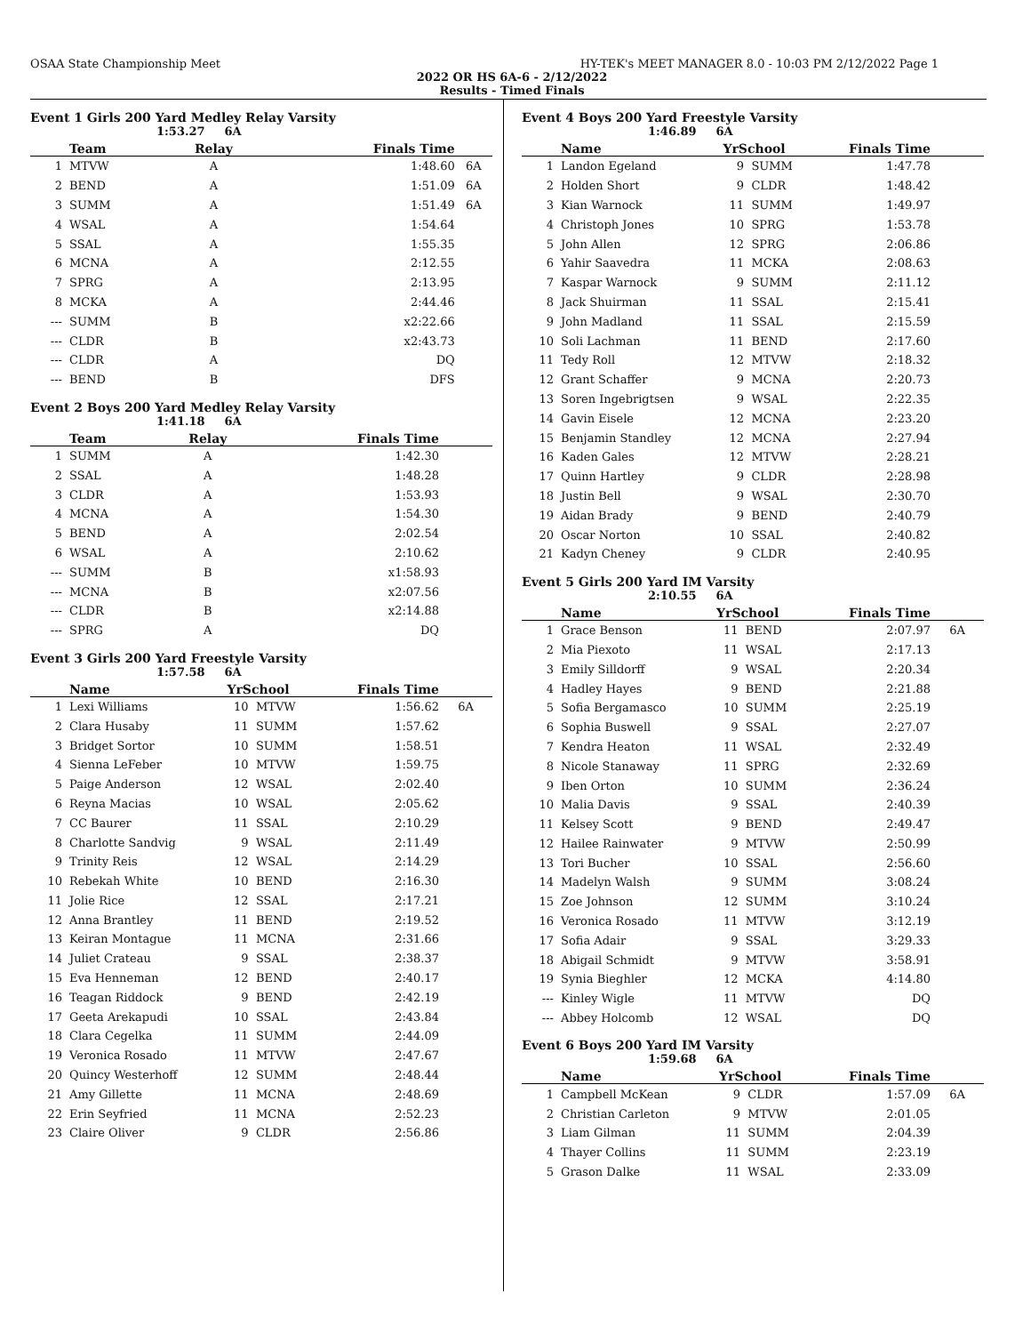OSAA State Championship Meet HY-TEK's MEET MANAGER 8.0 - 10:03 PM 2/12/2022 Page 1
2022 OR HS 6A-6 - 2/12/2022
Results - Timed Finals
Event 1 Girls 200 Yard Medley Relay Varsity
1:53.27 6A
| | Team | Relay | Finals Time | |
| --- | --- | --- | --- | --- |
| 1 | MTVW | A | 1:48.60 | 6A |
| 2 | BEND | A | 1:51.09 | 6A |
| 3 | SUMM | A | 1:51.49 | 6A |
| 4 | WSAL | A | 1:54.64 | |
| 5 | SSAL | A | 1:55.35 | |
| 6 | MCNA | A | 2:12.55 | |
| 7 | SPRG | A | 2:13.95 | |
| 8 | MCKA | A | 2:44.46 | |
| --- | SUMM | B | x2:22.66 | |
| --- | CLDR | B | x2:43.73 | |
| --- | CLDR | A | DQ | |
| --- | BEND | B | DFS | |
Event 2 Boys 200 Yard Medley Relay Varsity
1:41.18 6A
| | Team | Relay | Finals Time | |
| --- | --- | --- | --- | --- |
| 1 | SUMM | A | 1:42.30 | |
| 2 | SSAL | A | 1:48.28 | |
| 3 | CLDR | A | 1:53.93 | |
| 4 | MCNA | A | 1:54.30 | |
| 5 | BEND | A | 2:02.54 | |
| 6 | WSAL | A | 2:10.62 | |
| --- | SUMM | B | x1:58.93 | |
| --- | MCNA | B | x2:07.56 | |
| --- | CLDR | B | x2:14.88 | |
| --- | SPRG | A | DQ | |
Event 3 Girls 200 Yard Freestyle Varsity
1:57.58 6A
| | Name | YrSchool | | Finals Time | |
| --- | --- | --- | --- | --- | --- |
| 1 | Lexi Williams | 10 | MTVW | 1:56.62 | 6A |
| 2 | Clara Husaby | 11 | SUMM | 1:57.62 | |
| 3 | Bridget Sortor | 10 | SUMM | 1:58.51 | |
| 4 | Sienna LeFeber | 10 | MTVW | 1:59.75 | |
| 5 | Paige Anderson | 12 | WSAL | 2:02.40 | |
| 6 | Reyna Macias | 10 | WSAL | 2:05.62 | |
| 7 | CC Baurer | 11 | SSAL | 2:10.29 | |
| 8 | Charlotte Sandvig | 9 | WSAL | 2:11.49 | |
| 9 | Trinity Reis | 12 | WSAL | 2:14.29 | |
| 10 | Rebekah White | 10 | BEND | 2:16.30 | |
| 11 | Jolie Rice | 12 | SSAL | 2:17.21 | |
| 12 | Anna Brantley | 11 | BEND | 2:19.52 | |
| 13 | Keiran Montague | 11 | MCNA | 2:31.66 | |
| 14 | Juliet Crateau | 9 | SSAL | 2:38.37 | |
| 15 | Eva Henneman | 12 | BEND | 2:40.17 | |
| 16 | Teagan Riddock | 9 | BEND | 2:42.19 | |
| 17 | Geeta Arekapudi | 10 | SSAL | 2:43.84 | |
| 18 | Clara Cegelka | 11 | SUMM | 2:44.09 | |
| 19 | Veronica Rosado | 11 | MTVW | 2:47.67 | |
| 20 | Quincy Westerhoff | 12 | SUMM | 2:48.44 | |
| 21 | Amy Gillette | 11 | MCNA | 2:48.69 | |
| 22 | Erin Seyfried | 11 | MCNA | 2:52.23 | |
| 23 | Claire Oliver | 9 | CLDR | 2:56.86 | |
Event 4 Boys 200 Yard Freestyle Varsity
1:46.89 6A
| | Name | YrSchool | | Finals Time | |
| --- | --- | --- | --- | --- | --- |
| 1 | Landon Egeland | 9 | SUMM | 1:47.78 | |
| 2 | Holden Short | 9 | CLDR | 1:48.42 | |
| 3 | Kian Warnock | 11 | SUMM | 1:49.97 | |
| 4 | Christoph Jones | 10 | SPRG | 1:53.78 | |
| 5 | John Allen | 12 | SPRG | 2:06.86 | |
| 6 | Yahir Saavedra | 11 | MCKA | 2:08.63 | |
| 7 | Kaspar Warnock | 9 | SUMM | 2:11.12 | |
| 8 | Jack Shuirman | 11 | SSAL | 2:15.41 | |
| 9 | John Madland | 11 | SSAL | 2:15.59 | |
| 10 | Soli Lachman | 11 | BEND | 2:17.60 | |
| 11 | Tedy Roll | 12 | MTVW | 2:18.32 | |
| 12 | Grant Schaffer | 9 | MCNA | 2:20.73 | |
| 13 | Soren Ingebrigtsen | 9 | WSAL | 2:22.35 | |
| 14 | Gavin Eisele | 12 | MCNA | 2:23.20 | |
| 15 | Benjamin Standley | 12 | MCNA | 2:27.94 | |
| 16 | Kaden Gales | 12 | MTVW | 2:28.21 | |
| 17 | Quinn Hartley | 9 | CLDR | 2:28.98 | |
| 18 | Justin Bell | 9 | WSAL | 2:30.70 | |
| 19 | Aidan Brady | 9 | BEND | 2:40.79 | |
| 20 | Oscar Norton | 10 | SSAL | 2:40.82 | |
| 21 | Kadyn Cheney | 9 | CLDR | 2:40.95 | |
Event 5 Girls 200 Yard IM Varsity
2:10.55 6A
| | Name | YrSchool | | Finals Time | |
| --- | --- | --- | --- | --- | --- |
| 1 | Grace Benson | 11 | BEND | 2:07.97 | 6A |
| 2 | Mia Piexoto | 11 | WSAL | 2:17.13 | |
| 3 | Emily Silldorff | 9 | WSAL | 2:20.34 | |
| 4 | Hadley Hayes | 9 | BEND | 2:21.88 | |
| 5 | Sofia Bergamasco | 10 | SUMM | 2:25.19 | |
| 6 | Sophia Buswell | 9 | SSAL | 2:27.07 | |
| 7 | Kendra Heaton | 11 | WSAL | 2:32.49 | |
| 8 | Nicole Stanaway | 11 | SPRG | 2:32.69 | |
| 9 | Iben Orton | 10 | SUMM | 2:36.24 | |
| 10 | Malia Davis | 9 | SSAL | 2:40.39 | |
| 11 | Kelsey Scott | 9 | BEND | 2:49.47 | |
| 12 | Hailee Rainwater | 9 | MTVW | 2:50.99 | |
| 13 | Tori Bucher | 10 | SSAL | 2:56.60 | |
| 14 | Madelyn Walsh | 9 | SUMM | 3:08.24 | |
| 15 | Zoe Johnson | 12 | SUMM | 3:10.24 | |
| 16 | Veronica Rosado | 11 | MTVW | 3:12.19 | |
| 17 | Sofia Adair | 9 | SSAL | 3:29.33 | |
| 18 | Abigail Schmidt | 9 | MTVW | 3:58.91 | |
| 19 | Synia Bieghler | 12 | MCKA | 4:14.80 | |
| --- | Kinley Wigle | 11 | MTVW | DQ | |
| --- | Abbey Holcomb | 12 | WSAL | DQ | |
Event 6 Boys 200 Yard IM Varsity
1:59.68 6A
| | Name | YrSchool | | Finals Time | |
| --- | --- | --- | --- | --- | --- |
| 1 | Campbell McKean | 9 | CLDR | 1:57.09 | 6A |
| 2 | Christian Carleton | 9 | MTVW | 2:01.05 | |
| 3 | Liam Gilman | 11 | SUMM | 2:04.39 | |
| 4 | Thayer Collins | 11 | SUMM | 2:23.19 | |
| 5 | Grason Dalke | 11 | WSAL | 2:33.09 | |